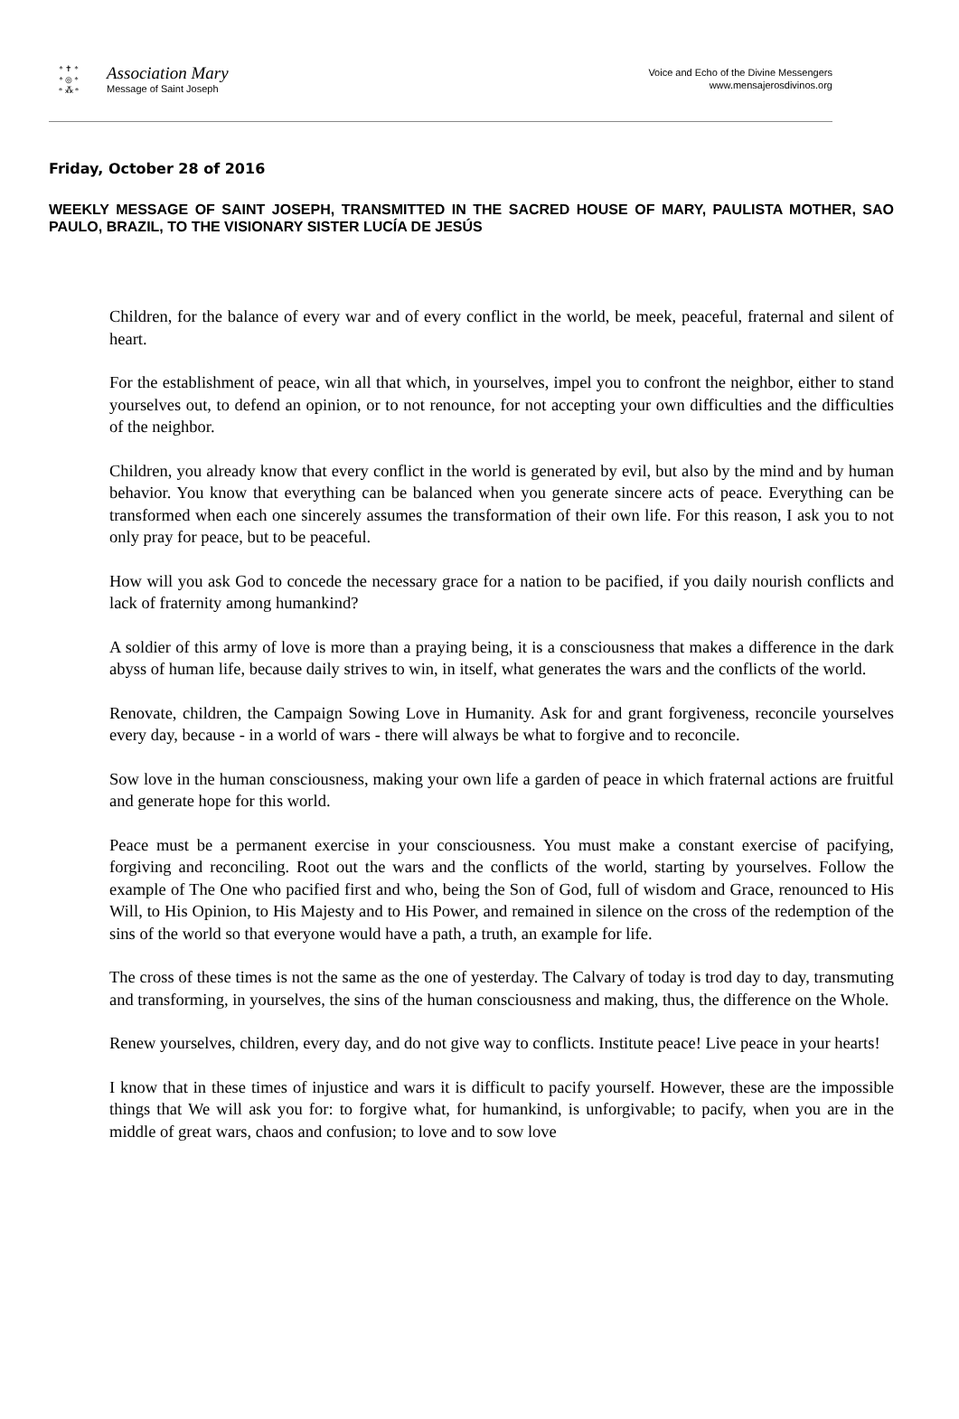* ✝ *
* ◎ *
* ⁂ *
Association Mary
Message of Saint Joseph
Voice and Echo of the Divine Messengers
www.mensajerosdivinos.org
Friday, October 28 of 2016
WEEKLY MESSAGE OF SAINT JOSEPH, TRANSMITTED IN THE SACRED HOUSE OF MARY, PAULISTA MOTHER, SAO PAULO, BRAZIL, TO THE VISIONARY SISTER LUCÍA DE JESÚS
Children, for the balance of every war and of every conflict in the world, be meek, peaceful, fraternal and silent of heart.
For the establishment of peace, win all that which, in yourselves, impel you to confront the neighbor, either to stand yourselves out, to defend an opinion, or to not renounce, for not accepting your own difficulties and the difficulties of the neighbor.
Children, you already know that every conflict in the world is generated by evil, but also by the mind and by human behavior. You know that everything can be balanced when you generate sincere acts of peace. Everything can be transformed when each one sincerely assumes the transformation of their own life. For this reason, I ask you to not only pray for peace, but to be peaceful.
How will you ask God to concede the necessary grace for a nation to be pacified, if you daily nourish conflicts and lack of fraternity among humankind?
A soldier of this army of love is more than a praying being, it is a consciousness that makes a difference in the dark abyss of human life, because daily strives to win, in itself, what generates the wars and the conflicts of the world.
Renovate, children, the Campaign Sowing Love in Humanity. Ask for and grant forgiveness, reconcile yourselves every day, because - in a world of wars - there will always be what to forgive and to reconcile.
Sow love in the human consciousness, making your own life a garden of peace in which fraternal actions are fruitful and generate hope for this world.
Peace must be a permanent exercise in your consciousness. You must make a constant exercise of pacifying, forgiving and reconciling. Root out the wars and the conflicts of the world, starting by yourselves. Follow the example of The One who pacified first and who, being the Son of God, full of wisdom and Grace, renounced to His Will, to His Opinion, to His Majesty and to His Power, and remained in silence on the cross of the redemption of the sins of the world so that everyone would have a path, a truth, an example for life.
The cross of these times is not the same as the one of yesterday. The Calvary of today is trod day to day, transmuting and transforming, in yourselves, the sins of the human consciousness and making, thus, the difference on the Whole.
Renew yourselves, children, every day, and do not give way to conflicts. Institute peace! Live peace in your hearts!
I know that in these times of injustice and wars it is difficult to pacify yourself. However, these are the impossible things that We will ask you for: to forgive what, for humankind, is unforgivable; to pacify, when you are in the middle of great wars, chaos and confusion; to love and to sow love